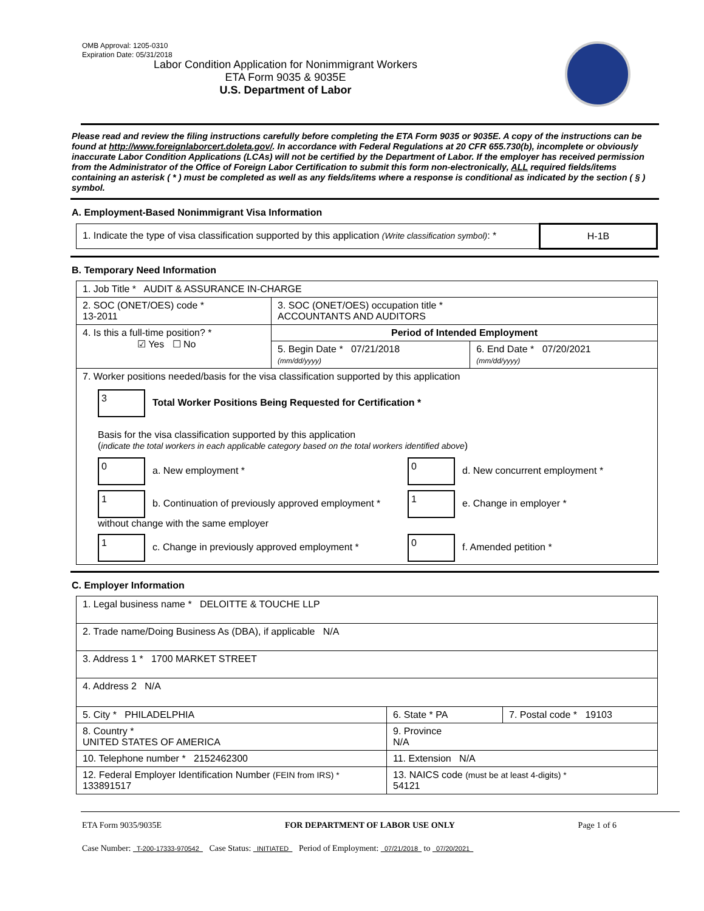OMB Approval: 1205-0310
Expiration Date: 05/31/2018
Labor Condition Application for Nonimmigrant Workers
ETA Form 9035 & 9035E
U.S. Department of Labor
Please read and review the filing instructions carefully before completing the ETA Form 9035 or 9035E. A copy of the instructions can be found at http://www.foreignlaborcert.doleta.gov/. In accordance with Federal Regulations at 20 CFR 655.730(b), incomplete or obviously inaccurate Labor Condition Applications (LCAs) will not be certified by the Department of Labor. If the employer has received permission from the Administrator of the Office of Foreign Labor Certification to submit this form non-electronically, ALL required fields/items containing an asterisk ( * ) must be completed as well as any fields/items where a response is conditional as indicated by the section ( § ) symbol.
A. Employment-Based Nonimmigrant Visa Information
| 1. Indicate the type of visa classification supported by this application (Write classification symbol) : * | H-1B |
B. Temporary Need Information
| 1. Job Title * AUDIT & ASSURANCE IN-CHARGE | | |
| 2. SOC (ONET/OES) code * 13-2011 | 3. SOC (ONET/OES) occupation title * ACCOUNTANTS AND AUDITORS | |
| 4. Is this a full-time position? * ☑ Yes ☐ No | Period of Intended Employment | |
| | 5. Begin Date * 07/21/2018 (mm/dd/yyyy) | 6. End Date * 07/20/2021 (mm/dd/yyyy) |
| 7. Worker positions needed/basis for the visa classification supported by this application 3 Total Worker Positions Being Requested for Certification * Basis for the visa classification supported by this application ( indicate the total workers in each applicable category based on the total workers identified above ) 0 a. New employment * 0 d. New concurrent employment * 1 b. Continuation of previously approved employment * without change with the same employer 1 e. Change in employer * 1 c. Change in previously approved employment * 0 f. Amended petition * | | |
C. Employer Information
| 1. Legal business name * DELOITTE & TOUCHE LLP | | |
| 2. Trade name/Doing Business As (DBA), if applicable N/A | | |
| 3. Address 1 * 1700 MARKET STREET | | |
| 4. Address 2 N/A | | |
| 5. City * PHILADELPHIA | 6. State * PA | 7. Postal code * 19103 |
| 8. Country * UNITED STATES OF AMERICA | 9. Province N/A | |
| 10. Telephone number * 2152462300 | 11. Extension N/A | |
| 12. Federal Employer Identification Number (FEIN from IRS) * 133891517 | 13. NAICS code (must be at least 4-digits) * 54121 | |
ETA Form 9035/9035E FOR DEPARTMENT OF LABOR USE ONLY Page 1 of 6
Case Number: T-200-17333-970542 Case Status: INITIATED Period of Employment: 07/21/2018 to 07/20/2021